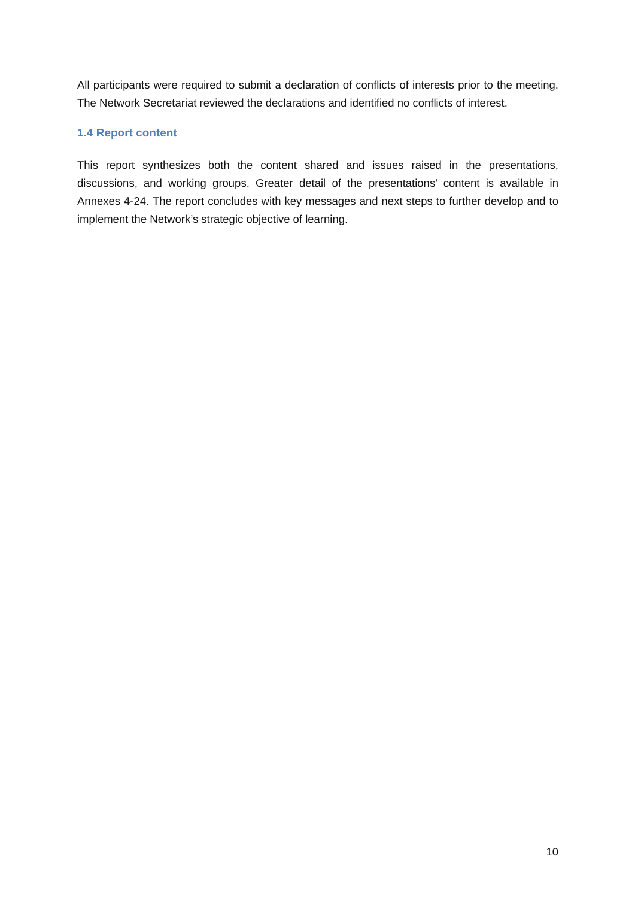All participants were required to submit a declaration of conflicts of interests prior to the meeting. The Network Secretariat reviewed the declarations and identified no conflicts of interest.
1.4 Report content
This report synthesizes both the content shared and issues raised in the presentations, discussions, and working groups. Greater detail of the presentations’ content is available in Annexes 4-24. The report concludes with key messages and next steps to further develop and to implement the Network’s strategic objective of learning.
10